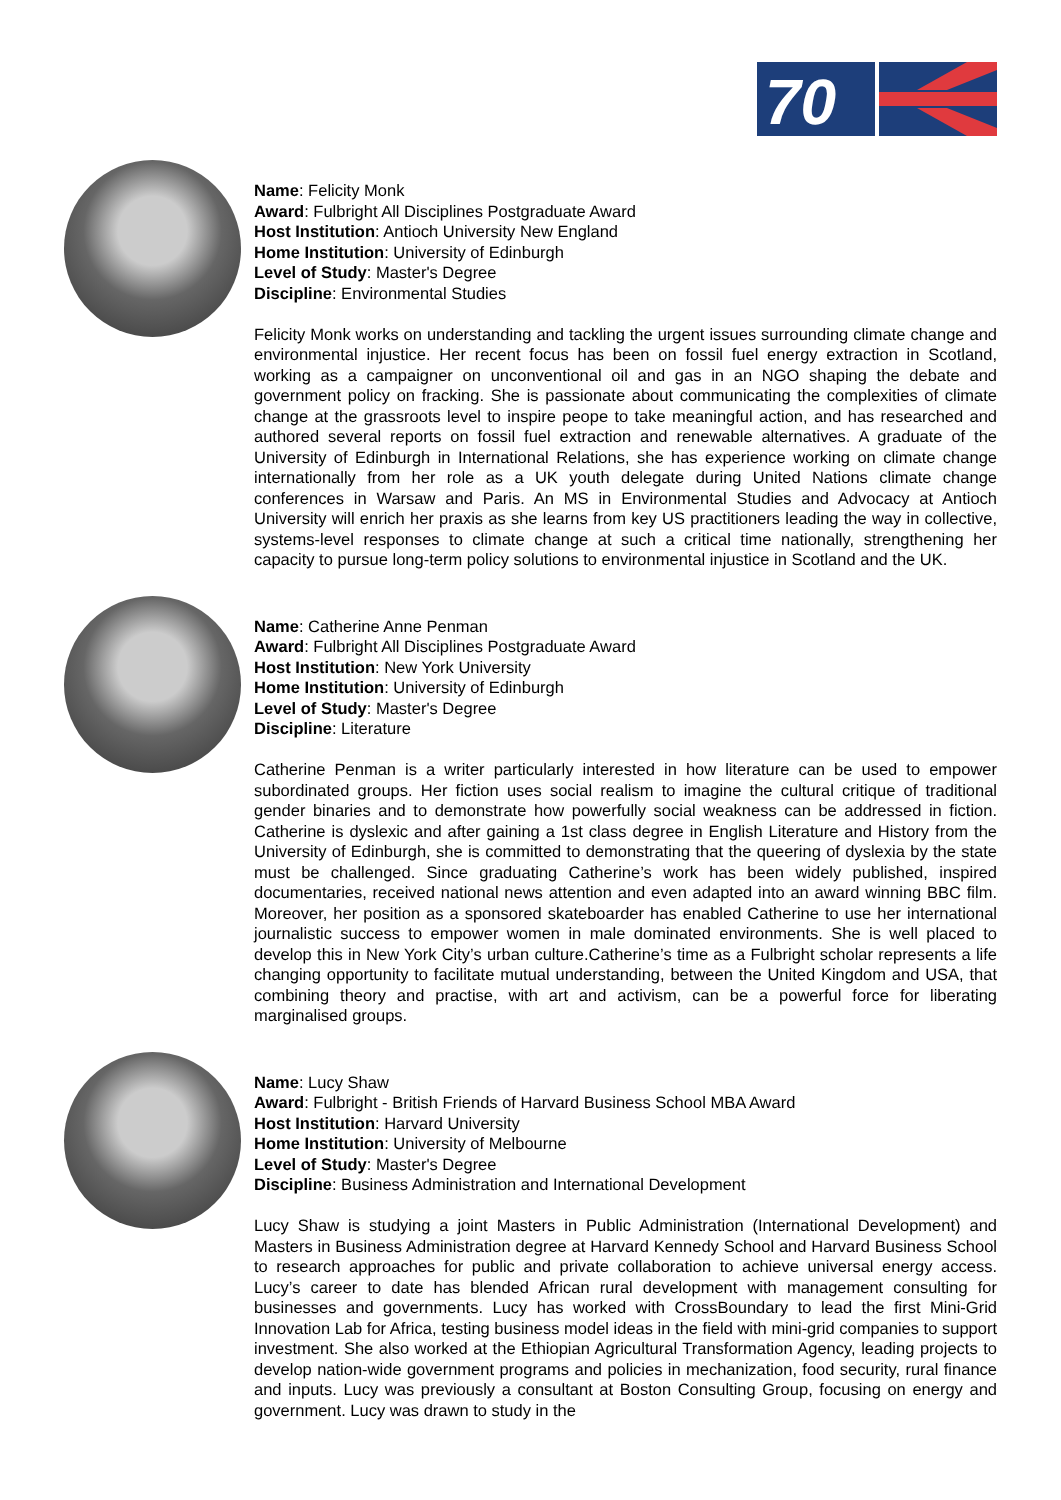70
Name: Felicity Monk
Award: Fulbright All Disciplines Postgraduate Award
Host Institution: Antioch University New England
Home Institution: University of Edinburgh
Level of Study: Master's Degree
Discipline: Environmental Studies
Felicity Monk works on understanding and tackling the urgent issues surrounding climate change and environmental injustice. Her recent focus has been on fossil fuel energy extraction in Scotland, working as a campaigner on unconventional oil and gas in an NGO shaping the debate and government policy on fracking. She is passionate about communicating the complexities of climate change at the grassroots level to inspire peope to take meaningful action, and has researched and authored several reports on fossil fuel extraction and renewable alternatives. A graduate of the University of Edinburgh in International Relations, she has experience working on climate change internationally from her role as a UK youth delegate during United Nations climate change conferences in Warsaw and Paris. An MS in Environmental Studies and Advocacy at Antioch University will enrich her praxis as she learns from key US practitioners leading the way in collective, systems-level responses to climate change at such a critical time nationally, strengthening her capacity to pursue long-term policy solutions to environmental injustice in Scotland and the UK.
Name: Catherine Anne Penman
Award: Fulbright All Disciplines Postgraduate Award
Host Institution: New York University
Home Institution: University of Edinburgh
Level of Study: Master's Degree
Discipline: Literature
Catherine Penman is a writer particularly interested in how literature can be used to empower subordinated groups. Her fiction uses social realism to imagine the cultural critique of traditional gender binaries and to demonstrate how powerfully social weakness can be addressed in fiction. Catherine is dyslexic and after gaining a 1st class degree in English Literature and History from the University of Edinburgh, she is committed to demonstrating that the queering of dyslexia by the state must be challenged. Since graduating Catherine’s work has been widely published, inspired documentaries, received national news attention and even adapted into an award winning BBC film. Moreover, her position as a sponsored skateboarder has enabled Catherine to use her international journalistic success to empower women in male dominated environments. She is well placed to develop this in New York City’s urban culture.Catherine’s time as a Fulbright scholar represents a life changing opportunity to facilitate mutual understanding, between the United Kingdom and USA, that combining theory and practise, with art and activism, can be a powerful force for liberating marginalised groups.
Name: Lucy Shaw
Award: Fulbright - British Friends of Harvard Business School MBA Award
Host Institution: Harvard University
Home Institution: University of Melbourne
Level of Study: Master's Degree
Discipline: Business Administration and International Development
Lucy Shaw is studying a joint Masters in Public Administration (International Development) and Masters in Business Administration degree at Harvard Kennedy School and Harvard Business School to research approaches for public and private collaboration to achieve universal energy access. Lucy’s career to date has blended African rural development with management consulting for businesses and governments. Lucy has worked with CrossBoundary to lead the first Mini-Grid Innovation Lab for Africa, testing business model ideas in the field with mini-grid companies to support investment. She also worked at the Ethiopian Agricultural Transformation Agency, leading projects to develop nation-wide government programs and policies in mechanization, food security, rural finance and inputs. Lucy was previously a consultant at Boston Consulting Group, focusing on energy and government. Lucy was drawn to study in the